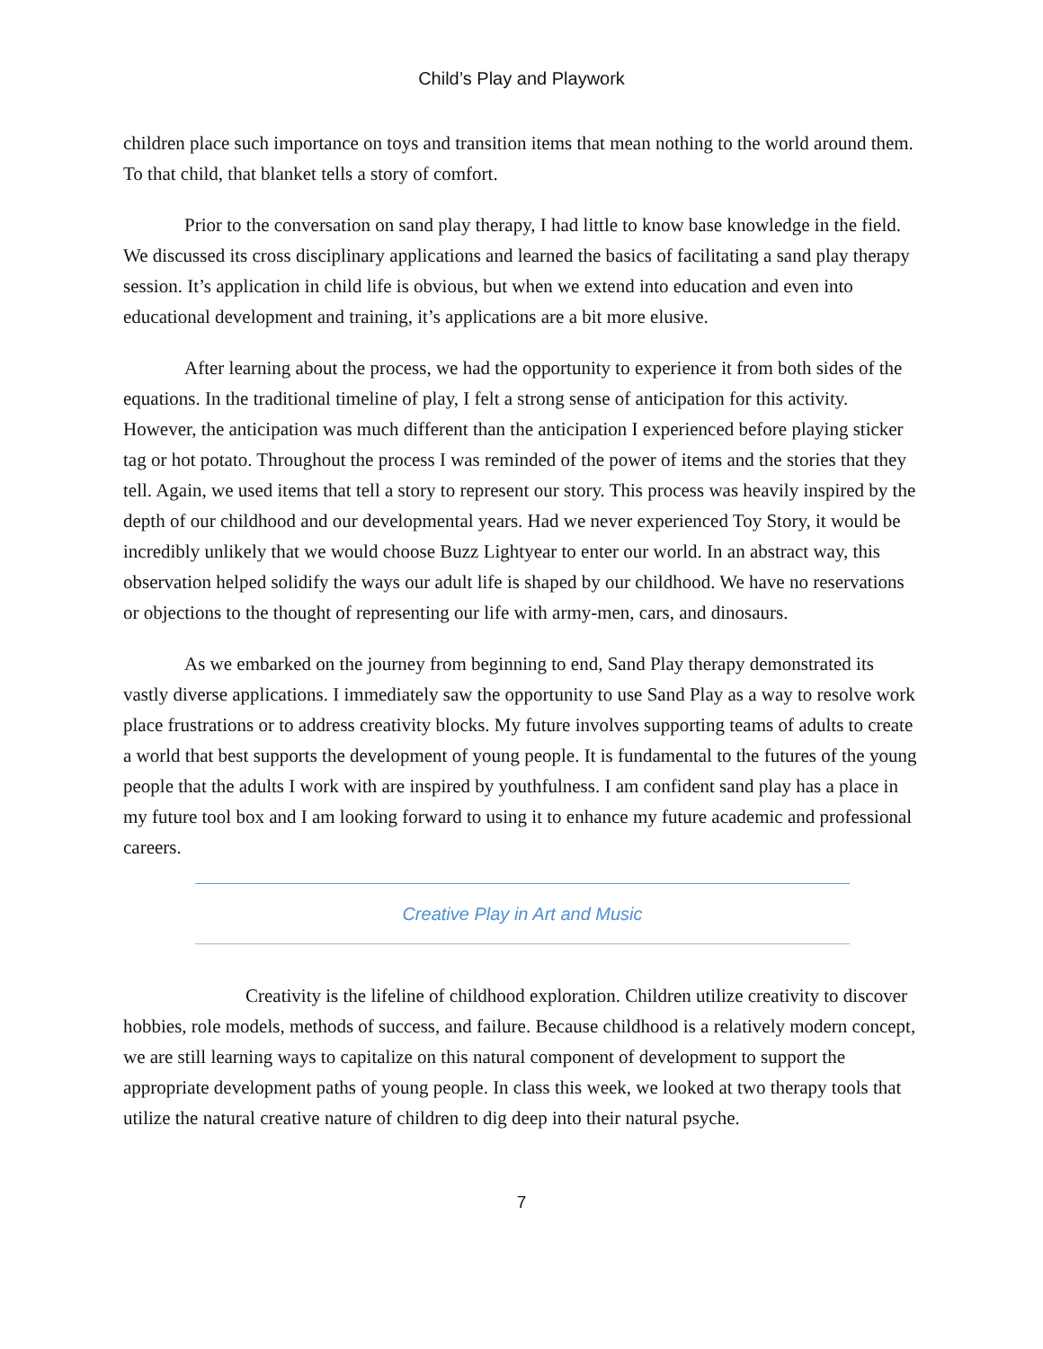Child’s Play and Playwork
children place such importance on toys and transition items that mean nothing to the world around them. To that child, that blanket tells a story of comfort.
Prior to the conversation on sand play therapy, I had little to know base knowledge in the field. We discussed its cross disciplinary applications and learned the basics of facilitating a sand play therapy session. It’s application in child life is obvious, but when we extend into education and even into educational development and training, it’s applications are a bit more elusive.
After learning about the process, we had the opportunity to experience it from both sides of the equations. In the traditional timeline of play, I felt a strong sense of anticipation for this activity. However, the anticipation was much different than the anticipation I experienced before playing sticker tag or hot potato. Throughout the process I was reminded of the power of items and the stories that they tell. Again, we used items that tell a story to represent our story. This process was heavily inspired by the depth of our childhood and our developmental years. Had we never experienced Toy Story, it would be incredibly unlikely that we would choose Buzz Lightyear to enter our world. In an abstract way, this observation helped solidify the ways our adult life is shaped by our childhood. We have no reservations or objections to the thought of representing our life with army-men, cars, and dinosaurs.
As we embarked on the journey from beginning to end, Sand Play therapy demonstrated its vastly diverse applications. I immediately saw the opportunity to use Sand Play as a way to resolve work place frustrations or to address creativity blocks. My future involves supporting teams of adults to create a world that best supports the development of young people. It is fundamental to the futures of the young people that the adults I work with are inspired by youthfulness. I am confident sand play has a place in my future tool box and I am looking forward to using it to enhance my future academic and professional careers.
Creative Play in Art and Music
Creativity is the lifeline of childhood exploration. Children utilize creativity to discover hobbies, role models, methods of success, and failure. Because childhood is a relatively modern concept, we are still learning ways to capitalize on this natural component of development to support the appropriate development paths of young people. In class this week, we looked at two therapy tools that utilize the natural creative nature of children to dig deep into their natural psyche.
7